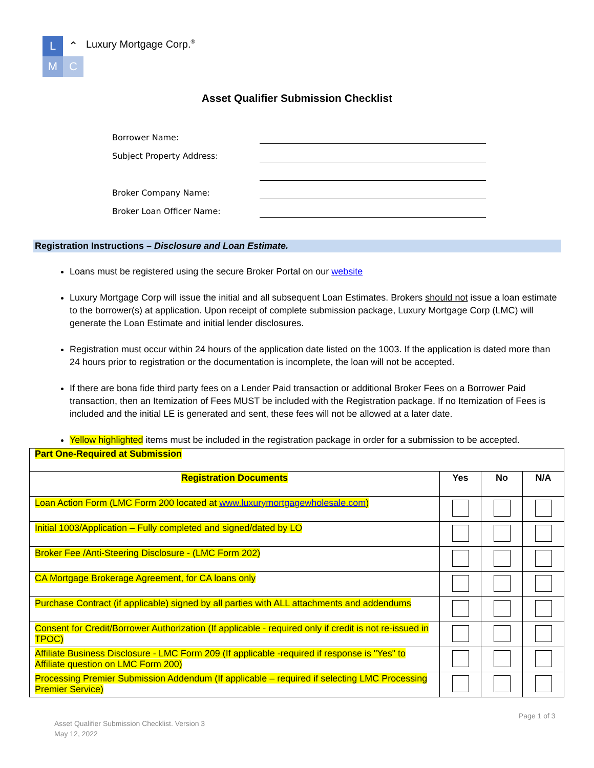L ⌃
M C
Luxury Mortgage Corp.<sup>®</sup>
Asset Qualifier Submission Checklist
Borrower Name:
Subject Property Address:
Broker Company Name:
Broker Loan Officer Name:
Registration Instructions – Disclosure and Loan Estimate.
Loans must be registered using the secure Broker Portal on our website
Luxury Mortgage Corp will issue the initial and all subsequent Loan Estimates. Brokers should not issue a loan estimate to the borrower(s) at application. Upon receipt of complete submission package, Luxury Mortgage Corp (LMC) will generate the Loan Estimate and initial lender disclosures.
Registration must occur within 24 hours of the application date listed on the 1003. If the application is dated more than 24 hours prior to registration or the documentation is incomplete, the loan will not be accepted.
If there are bona fide third party fees on a Lender Paid transaction or additional Broker Fees on a Borrower Paid transaction, then an Itemization of Fees MUST be included with the Registration package. If no Itemization of Fees is included and the initial LE is generated and sent, these fees will not be allowed at a later date.
Yellow highlighted items must be included in the registration package in order for a submission to be accepted.
| Part One-Required at Submission | | | |
| Registration Documents | Yes | No | N/A |
| Loan Action Form (LMC Form 200 located at www.luxurymortgagewholesale.com ) | | | |
| Initial 1003/Application – Fully completed and signed/dated by LO | | | |
| Broker Fee /Anti-Steering Disclosure - (LMC Form 202) | | | |
| CA Mortgage Brokerage Agreement, for CA loans only | | | |
| Purchase Contract (if applicable) signed by all parties with ALL attachments and addendums | | | |
| Consent for Credit/Borrower Authorization (If applicable - required only if credit is not re-issued in TPOC) | | | |
| Affiliate Business Disclosure - LMC Form 209 (If applicable -required if response is "Yes" to Affiliate question on LMC Form 200) | | | |
| Processing Premier Submission Addendum (If applicable – required if selecting LMC Processing Premier Service) | | | |
Page 1 of 3
Asset Qualifier Submission Checklist. Version 3
May 12, 2022